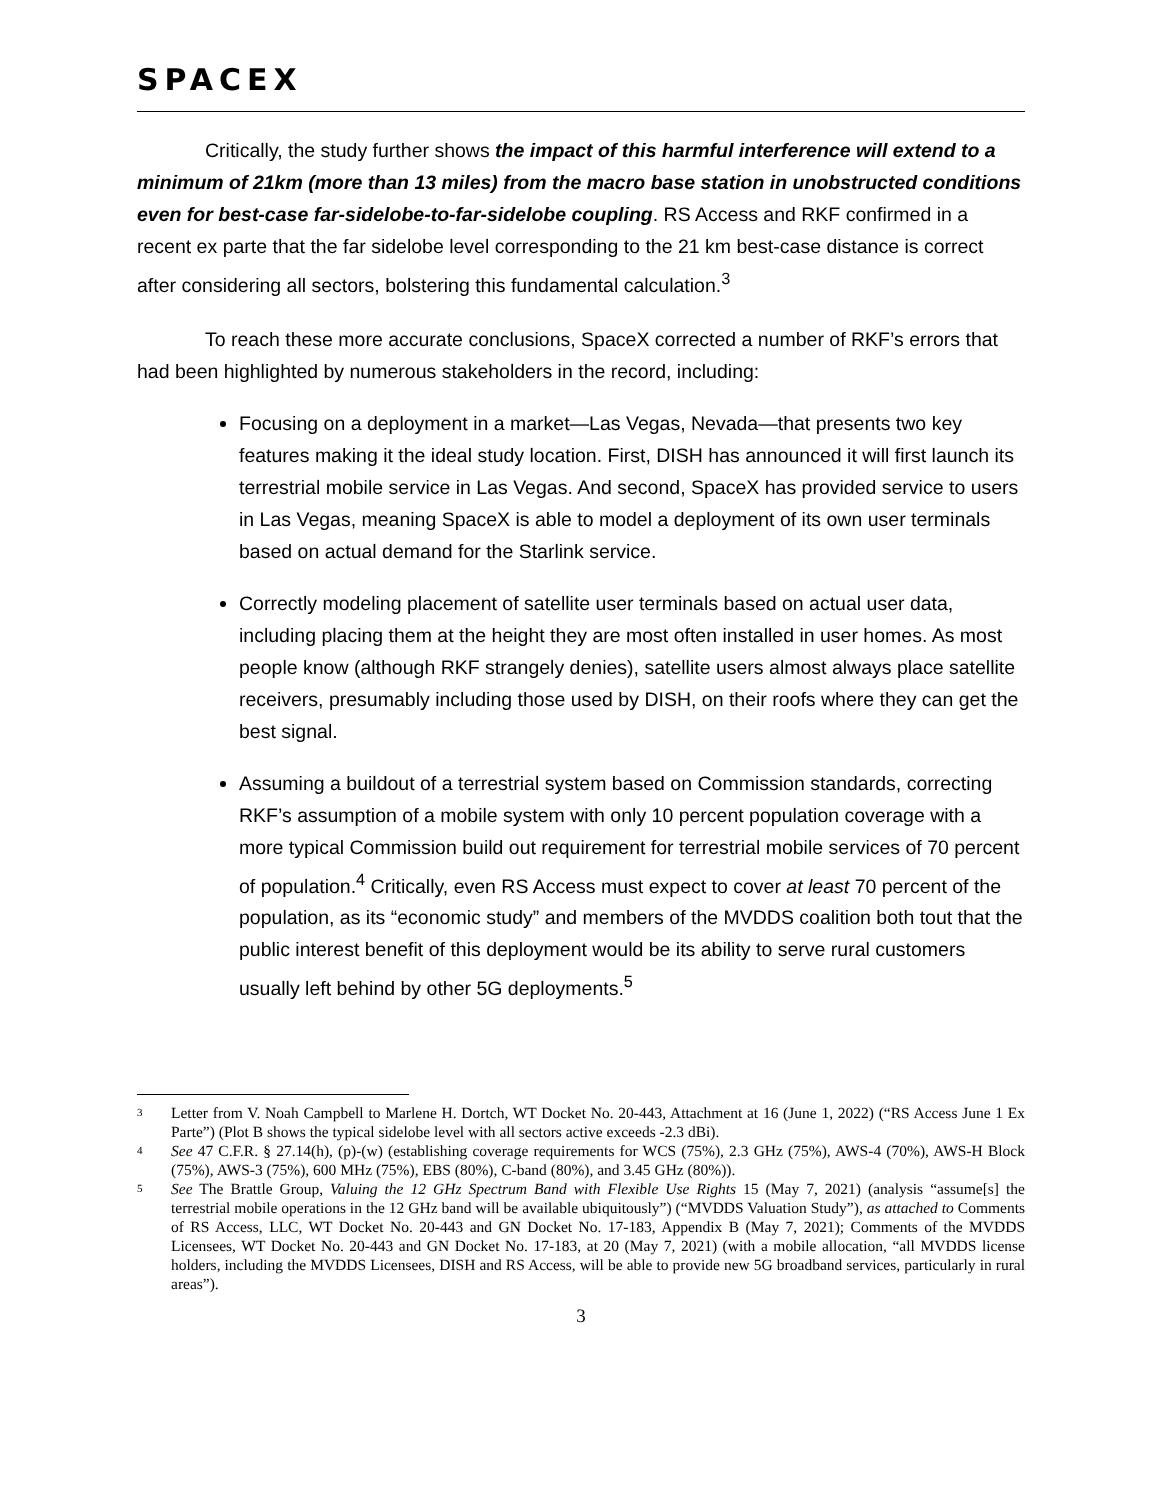SPACEX
Critically, the study further shows the impact of this harmful interference will extend to a minimum of 21km (more than 13 miles) from the macro base station in unobstructed conditions even for best-case far-sidelobe-to-far-sidelobe coupling. RS Access and RKF confirmed in a recent ex parte that the far sidelobe level corresponding to the 21 km best-case distance is correct after considering all sectors, bolstering this fundamental calculation.<sup>3</sup>
To reach these more accurate conclusions, SpaceX corrected a number of RKF’s errors that had been highlighted by numerous stakeholders in the record, including:
Focusing on a deployment in a market—Las Vegas, Nevada—that presents two key features making it the ideal study location. First, DISH has announced it will first launch its terrestrial mobile service in Las Vegas. And second, SpaceX has provided service to users in Las Vegas, meaning SpaceX is able to model a deployment of its own user terminals based on actual demand for the Starlink service.
Correctly modeling placement of satellite user terminals based on actual user data, including placing them at the height they are most often installed in user homes. As most people know (although RKF strangely denies), satellite users almost always place satellite receivers, presumably including those used by DISH, on their roofs where they can get the best signal.
Assuming a buildout of a terrestrial system based on Commission standards, correcting RKF’s assumption of a mobile system with only 10 percent population coverage with a more typical Commission build out requirement for terrestrial mobile services of 70 percent of population.<sup>4</sup> Critically, even RS Access must expect to cover at least 70 percent of the population, as its “economic study” and members of the MVDDS coalition both tout that the public interest benefit of this deployment would be its ability to serve rural customers usually left behind by other 5G deployments.<sup>5</sup>
3
Letter from V. Noah Campbell to Marlene H. Dortch, WT Docket No. 20-443, Attachment at 16 (June 1, 2022) (“RS Access June 1 Ex Parte”) (Plot B shows the typical sidelobe level with all sectors active exceeds -2.3 dBi).
4
See 47 C.F.R. § 27.14(h), (p)-(w) (establishing coverage requirements for WCS (75%), 2.3 GHz (75%), AWS-4 (70%), AWS-H Block (75%), AWS-3 (75%), 600 MHz (75%), EBS (80%), C-band (80%), and 3.45 GHz (80%)).
5
See The Brattle Group, Valuing the 12 GHz Spectrum Band with Flexible Use Rights 15 (May 7, 2021) (analysis “assume[s] the terrestrial mobile operations in the 12 GHz band will be available ubiquitously”) (“MVDDS Valuation Study”), as attached to Comments of RS Access, LLC, WT Docket No. 20-443 and GN Docket No. 17-183, Appendix B (May 7, 2021); Comments of the MVDDS Licensees, WT Docket No. 20-443 and GN Docket No. 17-183, at 20 (May 7, 2021) (with a mobile allocation, “all MVDDS license holders, including the MVDDS Licensees, DISH and RS Access, will be able to provide new 5G broadband services, particularly in rural areas”).
3